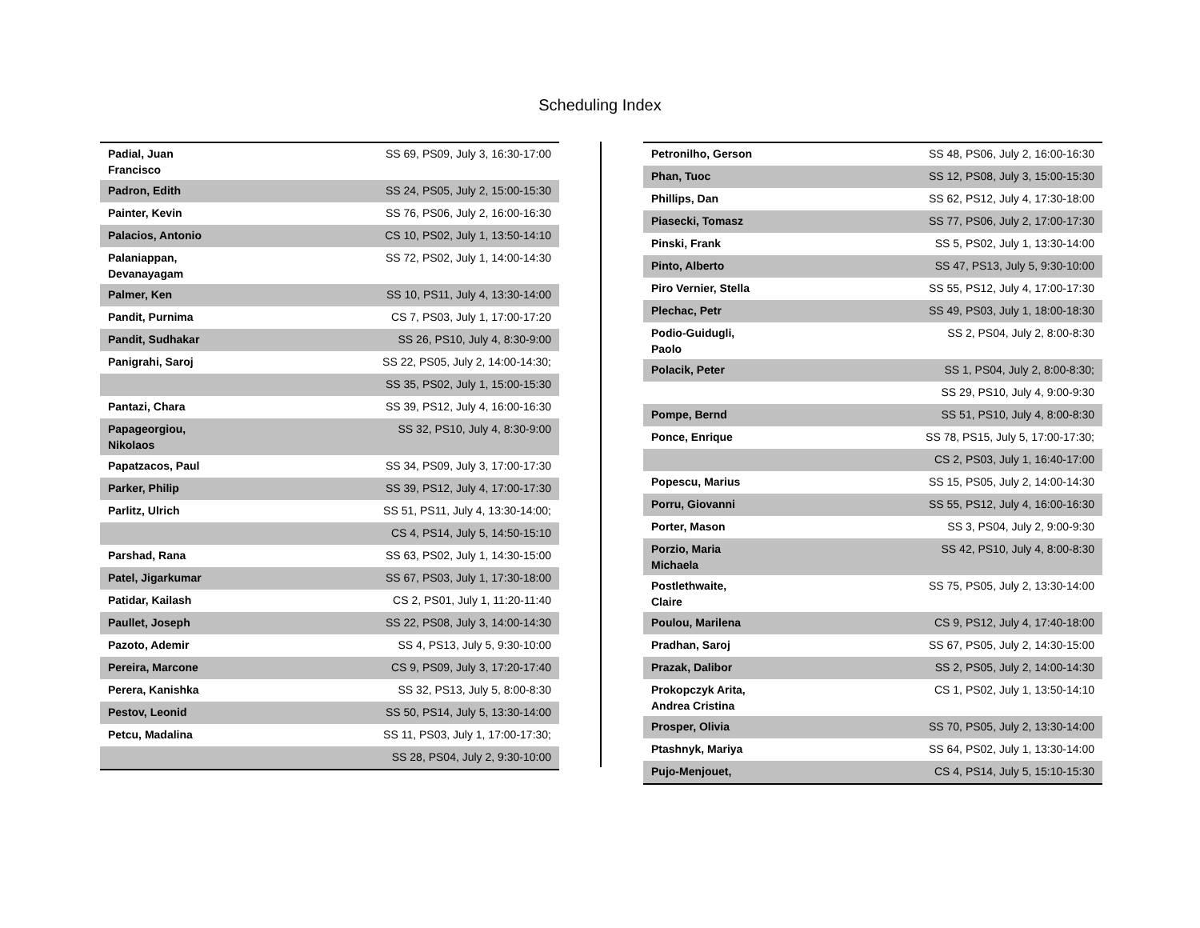Scheduling Index
| Padial, Juan Francisco | SS 69, PS09, July 3, 16:30-17:00 |
| Padron, Edith | SS 24, PS05, July 2, 15:00-15:30 |
| Painter, Kevin | SS 76, PS06, July 2, 16:00-16:30 |
| Palacios, Antonio | CS 10, PS02, July 1, 13:50-14:10 |
| Palaniappan, Devanayagam | SS 72, PS02, July 1, 14:00-14:30 |
| Palmer, Ken | SS 10, PS11, July 4, 13:30-14:00 |
| Pandit, Purnima | CS 7, PS03, July 1, 17:00-17:20 |
| Pandit, Sudhakar | SS 26, PS10, July 4, 8:30-9:00 |
| Panigrahi, Saroj | SS 22, PS05, July 2, 14:00-14:30; |
| | SS 35, PS02, July 1, 15:00-15:30 |
| Pantazi, Chara | SS 39, PS12, July 4, 16:00-16:30 |
| Papageorgiou, Nikolaos | SS 32, PS10, July 4, 8:30-9:00 |
| Papatzacos, Paul | SS 34, PS09, July 3, 17:00-17:30 |
| Parker, Philip | SS 39, PS12, July 4, 17:00-17:30 |
| Parlitz, Ulrich | SS 51, PS11, July 4, 13:30-14:00; |
| | CS 4, PS14, July 5, 14:50-15:10 |
| Parshad, Rana | SS 63, PS02, July 1, 14:30-15:00 |
| Patel, Jigarkumar | SS 67, PS03, July 1, 17:30-18:00 |
| Patidar, Kailash | CS 2, PS01, July 1, 11:20-11:40 |
| Paullet, Joseph | SS 22, PS08, July 3, 14:00-14:30 |
| Pazoto, Ademir | SS 4, PS13, July 5, 9:30-10:00 |
| Pereira, Marcone | CS 9, PS09, July 3, 17:20-17:40 |
| Perera, Kanishka | SS 32, PS13, July 5, 8:00-8:30 |
| Pestov, Leonid | SS 50, PS14, July 5, 13:30-14:00 |
| Petcu, Madalina | SS 11, PS03, July 1, 17:00-17:30; |
| | SS 28, PS04, July 2, 9:30-10:00 |
| Petronilho, Gerson | SS 48, PS06, July 2, 16:00-16:30 |
| Phan, Tuoc | SS 12, PS08, July 3, 15:00-15:30 |
| Phillips, Dan | SS 62, PS12, July 4, 17:30-18:00 |
| Piasecki, Tomasz | SS 77, PS06, July 2, 17:00-17:30 |
| Pinski, Frank | SS 5, PS02, July 1, 13:30-14:00 |
| Pinto, Alberto | SS 47, PS13, July 5, 9:30-10:00 |
| Piro Vernier, Stella | SS 55, PS12, July 4, 17:00-17:30 |
| Plechac, Petr | SS 49, PS03, July 1, 18:00-18:30 |
| Podio-Guidugli, Paolo | SS 2, PS04, July 2, 8:00-8:30 |
| Polacik, Peter | SS 1, PS04, July 2, 8:00-8:30; |
| | SS 29, PS10, July 4, 9:00-9:30 |
| Pompe, Bernd | SS 51, PS10, July 4, 8:00-8:30 |
| Ponce, Enrique | SS 78, PS15, July 5, 17:00-17:30; |
| | CS 2, PS03, July 1, 16:40-17:00 |
| Popescu, Marius | SS 15, PS05, July 2, 14:00-14:30 |
| Porru, Giovanni | SS 55, PS12, July 4, 16:00-16:30 |
| Porter, Mason | SS 3, PS04, July 2, 9:00-9:30 |
| Porzio, Maria Michaela | SS 42, PS10, July 4, 8:00-8:30 |
| Postlethwaite, Claire | SS 75, PS05, July 2, 13:30-14:00 |
| Poulou, Marilena | CS 9, PS12, July 4, 17:40-18:00 |
| Pradhan, Saroj | SS 67, PS05, July 2, 14:30-15:00 |
| Prazak, Dalibor | SS 2, PS05, July 2, 14:00-14:30 |
| Prokopczyk Arita, Andrea Cristina | CS 1, PS02, July 1, 13:50-14:10 |
| Prosper, Olivia | SS 70, PS05, July 2, 13:30-14:00 |
| Ptashnyk, Mariya | SS 64, PS02, July 1, 13:30-14:00 |
| Pujo-Menjouet, | CS 4, PS14, July 5, 15:10-15:30 |